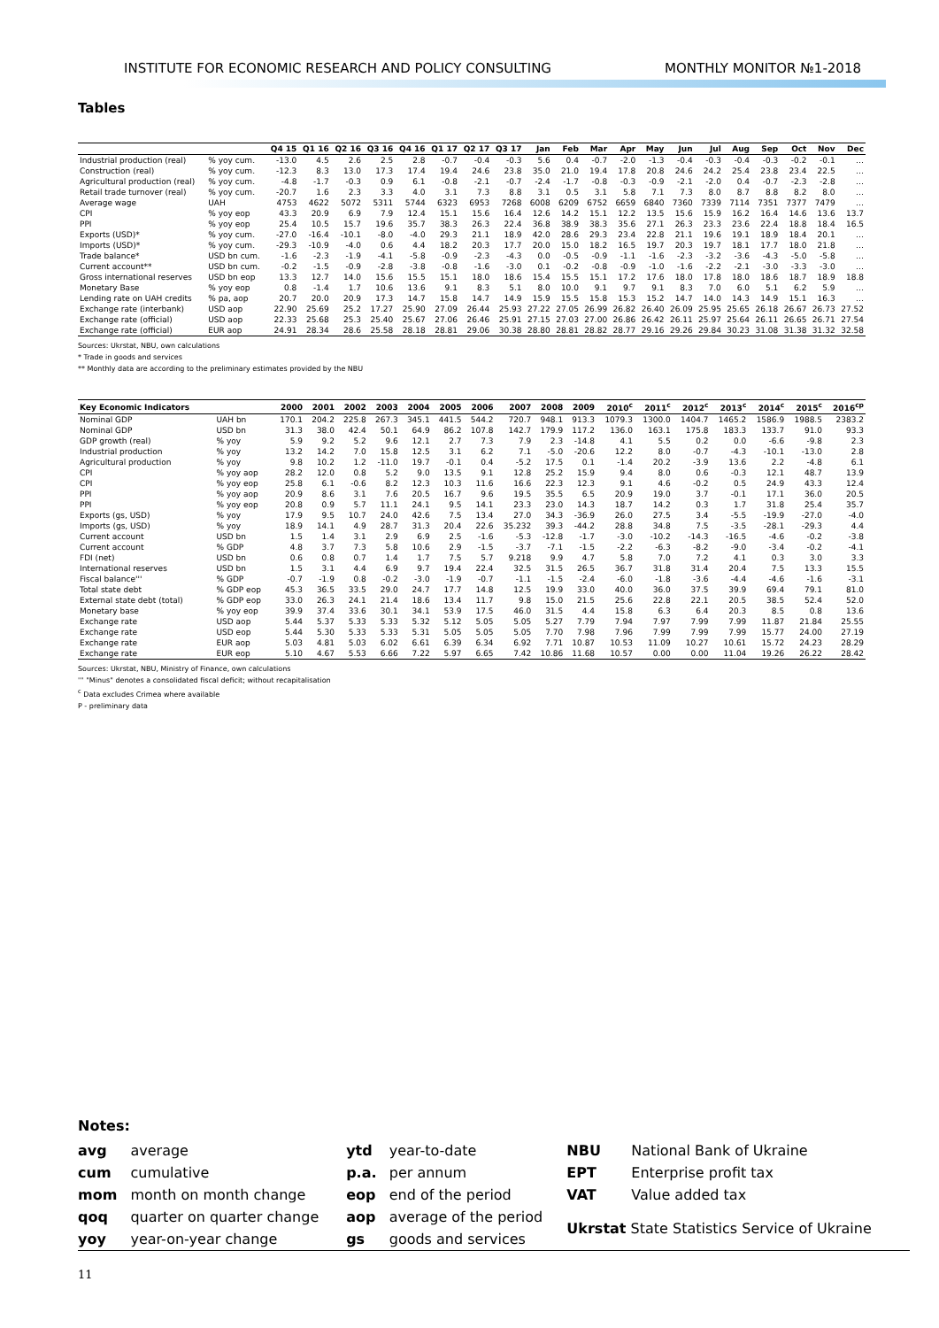INSTITUTE FOR ECONOMIC RESEARCH AND POLICY CONSULTING MONTHLY MONITOR №1-2018
Tables
| | | Q4 15 | Q1 16 | Q2 16 | Q3 16 | Q4 16 | Q1 17 | Q2 17 | Q3 17 | Jan | Feb | Mar | Apr | May | Jun | Jul | Aug | Sep | Oct | Nov | Dec |
| --- | --- | --- | --- | --- | --- | --- | --- | --- | --- | --- | --- | --- | --- | --- | --- | --- | --- | --- | --- | --- | --- |
| Industrial production (real) | % yoy cum. | -13.0 | 4.5 | 2.6 | 2.5 | 2.8 | -0.7 | -0.4 | -0.3 | 5.6 | 0.4 | -0.7 | -2.0 | -1.3 | -0.4 | -0.3 | -0.4 | -0.3 | -0.2 | -0.1 | … |
| Construction (real) | % yoy cum. | -12.3 | 8.3 | 13.0 | 17.3 | 17.4 | 19.4 | 24.6 | 23.8 | 35.0 | 21.0 | 19.4 | 17.8 | 20.8 | 24.6 | 24.2 | 25.4 | 23.8 | 23.4 | 22.5 | … |
| Agricultural production (real) | % yoy cum. | -4.8 | -1.7 | -0.3 | 0.9 | 6.1 | -0.8 | -2.1 | -0.7 | -2.4 | -1.7 | -0.8 | -0.3 | -0.9 | -2.1 | -2.0 | 0.4 | -0.7 | -2.3 | -2.8 | … |
| Retail trade turnover (real) | % yoy cum. | -20.7 | 1.6 | 2.3 | 3.3 | 4.0 | 3.1 | 7.3 | 8.8 | 3.1 | 0.5 | 3.1 | 5.8 | 7.1 | 7.3 | 8.0 | 8.7 | 8.8 | 8.2 | 8.0 | … |
| Average wage | UAH | 4753 | 4622 | 5072 | 5311 | 5744 | 6323 | 6953 | 7268 | 6008 | 6209 | 6752 | 6659 | 6840 | 7360 | 7339 | 7114 | 7351 | 7377 | 7479 | … |
| CPI | % yoy eop | 43.3 | 20.9 | 6.9 | 7.9 | 12.4 | 15.1 | 15.6 | 16.4 | 12.6 | 14.2 | 15.1 | 12.2 | 13.5 | 15.6 | 15.9 | 16.2 | 16.4 | 14.6 | 13.6 | 13.7 |
| PPI | % yoy eop | 25.4 | 10.5 | 15.7 | 19.6 | 35.7 | 38.3 | 26.3 | 22.4 | 36.8 | 38.9 | 38.3 | 35.6 | 27.1 | 26.3 | 23.3 | 23.6 | 22.4 | 18.8 | 18.4 | 16.5 |
| Exports (USD)* | % yoy cum. | -27.0 | -16.4 | -10.1 | -8.0 | -4.0 | 29.3 | 21.1 | 18.9 | 42.0 | 28.6 | 29.3 | 23.4 | 22.8 | 21.1 | 19.6 | 19.1 | 18.9 | 18.4 | 20.1 | … |
| Imports (USD)* | % yoy cum. | -29.3 | -10.9 | -4.0 | 0.6 | 4.4 | 18.2 | 20.3 | 17.7 | 20.0 | 15.0 | 18.2 | 16.5 | 19.7 | 20.3 | 19.7 | 18.1 | 17.7 | 18.0 | 21.8 | … |
| Trade balance* | USD bn cum. | -1.6 | -2.3 | -1.9 | -4.1 | -5.8 | -0.9 | -2.3 | -4.3 | 0.0 | -0.5 | -0.9 | -1.1 | -1.6 | -2.3 | -3.2 | -3.6 | -4.3 | -5.0 | -5.8 | … |
| Current account** | USD bn cum. | -0.2 | -1.5 | -0.9 | -2.8 | -3.8 | -0.8 | -1.6 | -3.0 | 0.1 | -0.2 | -0.8 | -0.9 | -1.0 | -1.6 | -2.2 | -2.1 | -3.0 | -3.3 | -3.0 | … |
| Gross international reserves | USD bn eop | 13.3 | 12.7 | 14.0 | 15.6 | 15.5 | 15.1 | 18.0 | 18.6 | 15.4 | 15.5 | 15.1 | 17.2 | 17.6 | 18.0 | 17.8 | 18.0 | 18.6 | 18.7 | 18.9 | 18.8 |
| Monetary Base | % yoy eop | 0.8 | -1.4 | 1.7 | 10.6 | 13.6 | 9.1 | 8.3 | 5.1 | 8.0 | 10.0 | 9.1 | 9.7 | 9.1 | 8.3 | 7.0 | 6.0 | 5.1 | 6.2 | 5.9 | … |
| Lending rate on UAH credits | % pa, aop | 20.7 | 20.0 | 20.9 | 17.3 | 14.7 | 15.8 | 14.7 | 14.9 | 15.9 | 15.5 | 15.8 | 15.3 | 15.2 | 14.7 | 14.0 | 14.3 | 14.9 | 15.1 | 16.3 | … |
| Exchange rate (interbank) | USD aop | 22.90 | 25.69 | 25.2 | 17.27 | 25.90 | 27.09 | 26.44 | 25.93 | 27.22 | 27.05 | 26.99 | 26.82 | 26.40 | 26.09 | 25.95 | 25.65 | 26.18 | 26.67 | 26.73 | 27.52 |
| Exchange rate (official) | USD aop | 22.33 | 25.68 | 25.3 | 25.40 | 25.67 | 27.06 | 26.46 | 25.91 | 27.15 | 27.03 | 27.00 | 26.86 | 26.42 | 26.11 | 25.97 | 25.64 | 26.11 | 26.65 | 26.71 | 27.54 |
| Exchange rate (official) | EUR aop | 24.91 | 28.34 | 28.6 | 25.58 | 28.18 | 28.81 | 29.06 | 30.38 | 28.80 | 28.81 | 28.82 | 28.77 | 29.16 | 29.26 | 29.84 | 30.23 | 31.08 | 31.38 | 31.32 | 32.58 |
Sources: Ukrstat, NBU, own calculations
* Trade in goods and services
** Monthly data are according to the preliminary estimates provided by the NBU
| Key Economic Indicators | | 2000 | 2001 | 2002 | 2003 | 2004 | 2005 | 2006 | 2007 | 2008 | 2009 | 2010<sup>c</sup> | 2011<sup>c</sup> | 2012<sup>c</sup> | 2013<sup>c</sup> | 2014<sup>c</sup> | 2015<sup>c</sup> | 2016<sup>cp</sup> |
| --- | --- | --- | --- | --- | --- | --- | --- | --- | --- | --- | --- | --- | --- | --- | --- | --- | --- | --- |
| Nominal GDP | UAH bn | 170.1 | 204.2 | 225.8 | 267.3 | 345.1 | 441.5 | 544.2 | 720.7 | 948.1 | 913.3 | 1079.3 | 1300.0 | 1404.7 | 1465.2 | 1586.9 | 1988.5 | 2383.2 |
| Nominal GDP | USD bn | 31.3 | 38.0 | 42.4 | 50.1 | 64.9 | 86.2 | 107.8 | 142.7 | 179.9 | 117.2 | 136.0 | 163.1 | 175.8 | 183.3 | 133.7 | 91.0 | 93.3 |
| GDP growth (real) | % yoy | 5.9 | 9.2 | 5.2 | 9.6 | 12.1 | 2.7 | 7.3 | 7.9 | 2.3 | -14.8 | 4.1 | 5.5 | 0.2 | 0.0 | -6.6 | -9.8 | 2.3 |
| Industrial production | % yoy | 13.2 | 14.2 | 7.0 | 15.8 | 12.5 | 3.1 | 6.2 | 7.1 | -5.0 | -20.6 | 12.2 | 8.0 | -0.7 | -4.3 | -10.1 | -13.0 | 2.8 |
| Agricultural production | % yoy | 9.8 | 10.2 | 1.2 | -11.0 | 19.7 | -0.1 | 0.4 | -5.2 | 17.5 | 0.1 | -1.4 | 20.2 | -3.9 | 13.6 | 2.2 | -4.8 | 6.1 |
| CPI | % yoy aop | 28.2 | 12.0 | 0.8 | 5.2 | 9.0 | 13.5 | 9.1 | 12.8 | 25.2 | 15.9 | 9.4 | 8.0 | 0.6 | -0.3 | 12.1 | 48.7 | 13.9 |
| CPI | % yoy eop | 25.8 | 6.1 | -0.6 | 8.2 | 12.3 | 10.3 | 11.6 | 16.6 | 22.3 | 12.3 | 9.1 | 4.6 | -0.2 | 0.5 | 24.9 | 43.3 | 12.4 |
| PPI | % yoy aop | 20.9 | 8.6 | 3.1 | 7.6 | 20.5 | 16.7 | 9.6 | 19.5 | 35.5 | 6.5 | 20.9 | 19.0 | 3.7 | -0.1 | 17.1 | 36.0 | 20.5 |
| PPI | % yoy eop | 20.8 | 0.9 | 5.7 | 11.1 | 24.1 | 9.5 | 14.1 | 23.3 | 23.0 | 14.3 | 18.7 | 14.2 | 0.3 | 1.7 | 31.8 | 25.4 | 35.7 |
| Exports (gs, USD) | % yoy | 17.9 | 9.5 | 10.7 | 24.0 | 42.6 | 7.5 | 13.4 | 27.0 | 34.3 | -36.9 | 26.0 | 27.5 | 3.4 | -5.5 | -19.9 | -27.0 | -4.0 |
| Imports (gs, USD) | % yoy | 18.9 | 14.1 | 4.9 | 28.7 | 31.3 | 20.4 | 22.6 | 35.232 | 39.3 | -44.2 | 28.8 | 34.8 | 7.5 | -3.5 | -28.1 | -29.3 | 4.4 |
| Current account | USD bn | 1.5 | 1.4 | 3.1 | 2.9 | 6.9 | 2.5 | -1.6 | -5.3 | -12.8 | -1.7 | -3.0 | -10.2 | -14.3 | -16.5 | -4.6 | -0.2 | -3.8 |
| Current account | % GDP | 4.8 | 3.7 | 7.3 | 5.8 | 10.6 | 2.9 | -1.5 | -3.7 | -7.1 | -1.5 | -2.2 | -6.3 | -8.2 | -9.0 | -3.4 | -0.2 | -4.1 |
| FDI (net) | USD bn | 0.6 | 0.8 | 0.7 | 1.4 | 1.7 | 7.5 | 5.7 | 9.218 | 9.9 | 4.7 | 5.8 | 7.0 | 7.2 | 4.1 | 0.3 | 3.0 | 3.3 |
| International reserves | USD bn | 1.5 | 3.1 | 4.4 | 6.9 | 9.7 | 19.4 | 22.4 | 32.5 | 31.5 | 26.5 | 36.7 | 31.8 | 31.4 | 20.4 | 7.5 | 13.3 | 15.5 |
| Fiscal balance''' | % GDP | -0.7 | -1.9 | 0.8 | -0.2 | -3.0 | -1.9 | -0.7 | -1.1 | -1.5 | -2.4 | -6.0 | -1.8 | -3.6 | -4.4 | -4.6 | -1.6 | -3.1 |
| Total state debt | % GDP eop | 45.3 | 36.5 | 33.5 | 29.0 | 24.7 | 17.7 | 14.8 | 12.5 | 19.9 | 33.0 | 40.0 | 36.0 | 37.5 | 39.9 | 69.4 | 79.1 | 81.0 |
| External state debt (total) | % GDP eop | 33.0 | 26.3 | 24.1 | 21.4 | 18.6 | 13.4 | 11.7 | 9.8 | 15.0 | 21.5 | 25.6 | 22.8 | 22.1 | 20.5 | 38.5 | 52.4 | 52.0 |
| Monetary base | % yoy eop | 39.9 | 37.4 | 33.6 | 30.1 | 34.1 | 53.9 | 17.5 | 46.0 | 31.5 | 4.4 | 15.8 | 6.3 | 6.4 | 20.3 | 8.5 | 0.8 | 13.6 |
| Exchange rate | USD aop | 5.44 | 5.37 | 5.33 | 5.33 | 5.32 | 5.12 | 5.05 | 5.05 | 5.27 | 7.79 | 7.94 | 7.97 | 7.99 | 7.99 | 11.87 | 21.84 | 25.55 |
| Exchange rate | USD eop | 5.44 | 5.30 | 5.33 | 5.33 | 5.31 | 5.05 | 5.05 | 5.05 | 7.70 | 7.98 | 7.96 | 7.99 | 7.99 | 7.99 | 15.77 | 24.00 | 27.19 |
| Exchange rate | EUR aop | 5.03 | 4.81 | 5.03 | 6.02 | 6.61 | 6.39 | 6.34 | 6.92 | 7.71 | 10.87 | 10.53 | 11.09 | 10.27 | 10.61 | 15.72 | 24.23 | 28.29 |
| Exchange rate | EUR eop | 5.10 | 4.67 | 5.53 | 6.66 | 7.22 | 5.97 | 6.65 | 7.42 | 10.86 | 11.68 | 10.57 | 0.00 | 0.00 | 11.04 | 19.26 | 26.22 | 28.42 |
Sources: Ukrstat, NBU, Ministry of Finance, own calculations
''' "Minus" denotes a consolidated fiscal deficit; without recapitalisation
<sup>c</sup> Data excludes Crimea where available
P - preliminary data
Notes:
| avg | average | ytd | year-to-date | NBU | National Bank of Ukraine |
| cum | cumulative | p.a. | per annum | EPT | Enterprise profit tax |
| mom | month on month change | eop | end of the period | VAT | Value added tax |
| qoq | quarter on quarter change | aop | average of the period | Ukrstat State Statistics Service of Ukraine | |
| yoy | year-on-year change | gs | goods and services | | |
11